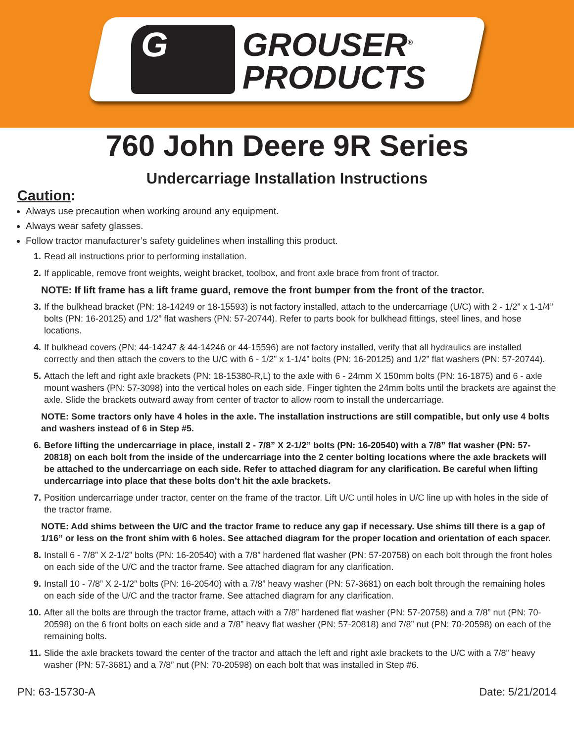G
GROUSER<sup>®</sup>
PRODUCTS
760 John Deere 9R Series
Undercarriage Installation Instructions
Caution:
Always use precaution when working around any equipment.
Always wear safety glasses.
Follow tractor manufacturer’s safety guidelines when installing this product.
1. Read all instructions prior to performing installation.
2. If applicable, remove front weights, weight bracket, toolbox, and front axle brace from front of tractor.
NOTE: If lift frame has a lift frame guard, remove the front bumper from the front of the tractor.
3. If the bulkhead bracket (PN: 18-14249 or 18-15593) is not factory installed, attach to the undercarriage (U/C) with 2 - 1/2” x 1-1/4” bolts (PN: 16-20125) and 1/2” flat washers (PN: 57-20744). Refer to parts book for bulkhead fittings, steel lines, and hose locations.
4. If bulkhead covers (PN: 44-14247 & 44-14246 or 44-15596) are not factory installed, verify that all hydraulics are installed correctly and then attach the covers to the U/C with 6 - 1/2” x 1-1/4” bolts (PN: 16-20125) and 1/2” flat washers (PN: 57-20744).
5. Attach the left and right axle brackets (PN: 18-15380-R,L) to the axle with 6 - 24mm X 150mm bolts (PN: 16-1875) and 6 - axle mount washers (PN: 57-3098) into the vertical holes on each side. Finger tighten the 24mm bolts until the brackets are against the axle. Slide the brackets outward away from center of tractor to allow room to install the undercarriage.
NOTE: Some tractors only have 4 holes in the axle. The installation instructions are still compatible, but only use 4 bolts and washers instead of 6 in Step #5.
6. Before lifting the undercarriage in place, install 2 - 7/8” X 2-1/2” bolts (PN: 16-20540) with a 7/8” flat washer (PN: 57-20818) on each bolt from the inside of the undercarriage into the 2 center bolting locations where the axle brackets will be attached to the undercarriage on each side. Refer to attached diagram for any clarification. Be careful when lifting undercarriage into place that these bolts don’t hit the axle brackets.
7. Position undercarriage under tractor, center on the frame of the tractor. Lift U/C until holes in U/C line up with holes in the side of the tractor frame.
NOTE: Add shims between the U/C and the tractor frame to reduce any gap if necessary. Use shims till there is a gap of 1/16” or less on the front shim with 6 holes. See attached diagram for the proper location and orientation of each spacer.
8. Install 6 - 7/8” X 2-1/2” bolts (PN: 16-20540) with a 7/8” hardened flat washer (PN: 57-20758) on each bolt through the front holes on each side of the U/C and the tractor frame. See attached diagram for any clarification.
9. Install 10 - 7/8” X 2-1/2” bolts (PN: 16-20540) with a 7/8” heavy washer (PN: 57-3681) on each bolt through the remaining holes on each side of the U/C and the tractor frame. See attached diagram for any clarification.
10. After all the bolts are through the tractor frame, attach with a 7/8” hardened flat washer (PN: 57-20758) and a 7/8” nut (PN: 70-20598) on the 6 front bolts on each side and a 7/8” heavy flat washer (PN: 57-20818) and 7/8” nut (PN: 70-20598) on each of the remaining bolts.
11. Slide the axle brackets toward the center of the tractor and attach the left and right axle brackets to the U/C with a 7/8” heavy washer (PN: 57-3681) and a 7/8” nut (PN: 70-20598) on each bolt that was installed in Step #6.
PN: 63-15730-A Date: 5/21/2014